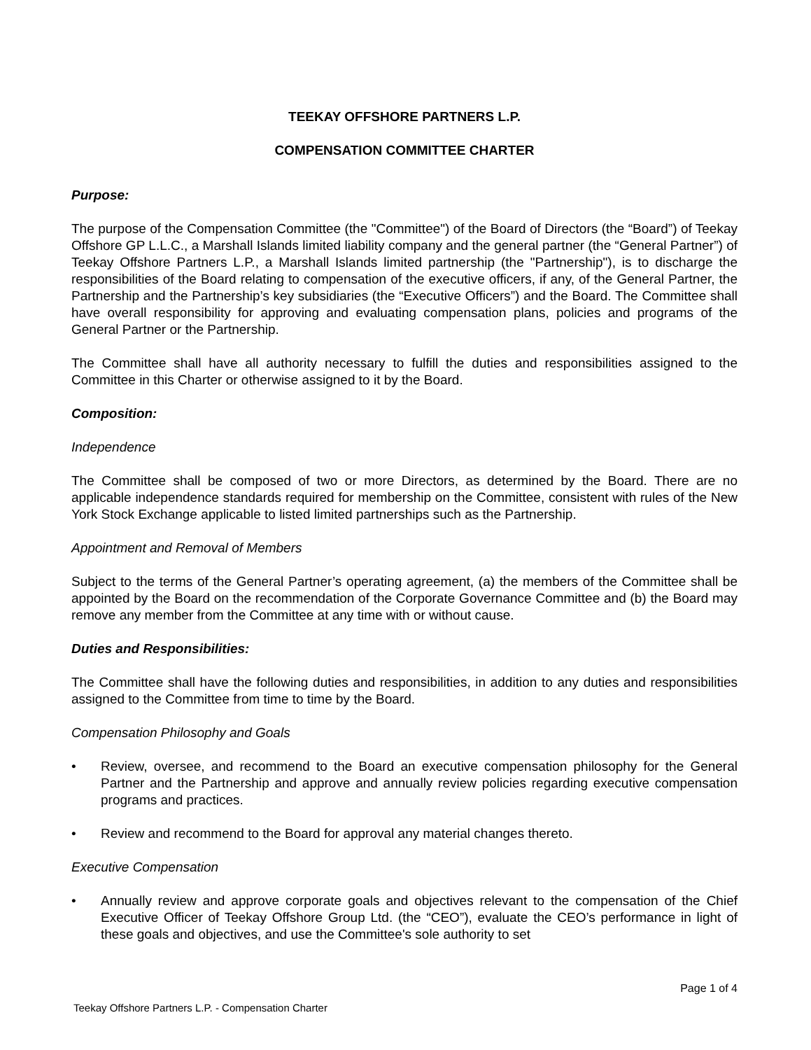TEEKAY OFFSHORE PARTNERS L.P.
COMPENSATION COMMITTEE CHARTER
Purpose:
The purpose of the Compensation Committee (the "Committee") of the Board of Directors (the “Board”) of Teekay Offshore GP L.L.C., a Marshall Islands limited liability company and the general partner (the “General Partner”) of Teekay Offshore Partners L.P., a Marshall Islands limited partnership (the "Partnership"), is to discharge the responsibilities of the Board relating to compensation of the executive officers, if any, of the General Partner, the Partnership and the Partnership’s key subsidiaries (the “Executive Officers”) and the Board. The Committee shall have overall responsibility for approving and evaluating compensation plans, policies and programs of the General Partner or the Partnership.
The Committee shall have all authority necessary to fulfill the duties and responsibilities assigned to the Committee in this Charter or otherwise assigned to it by the Board.
Composition:
Independence
The Committee shall be composed of two or more Directors, as determined by the Board. There are no applicable independence standards required for membership on the Committee, consistent with rules of the New York Stock Exchange applicable to listed limited partnerships such as the Partnership.
Appointment and Removal of Members
Subject to the terms of the General Partner’s operating agreement, (a) the members of the Committee shall be appointed by the Board on the recommendation of the Corporate Governance Committee and (b) the Board may remove any member from the Committee at any time with or without cause.
Duties and Responsibilities:
The Committee shall have the following duties and responsibilities, in addition to any duties and responsibilities assigned to the Committee from time to time by the Board.
Compensation Philosophy and Goals
• Review, oversee, and recommend to the Board an executive compensation philosophy for the General Partner and the Partnership and approve and annually review policies regarding executive compensation programs and practices.
• Review and recommend to the Board for approval any material changes thereto.
Executive Compensation
• Annually review and approve corporate goals and objectives relevant to the compensation of the Chief Executive Officer of Teekay Offshore Group Ltd. (the “CEO”), evaluate the CEO’s performance in light of these goals and objectives, and use the Committee's sole authority to set
Page 1 of 4
Teekay Offshore Partners L.P. - Compensation Charter